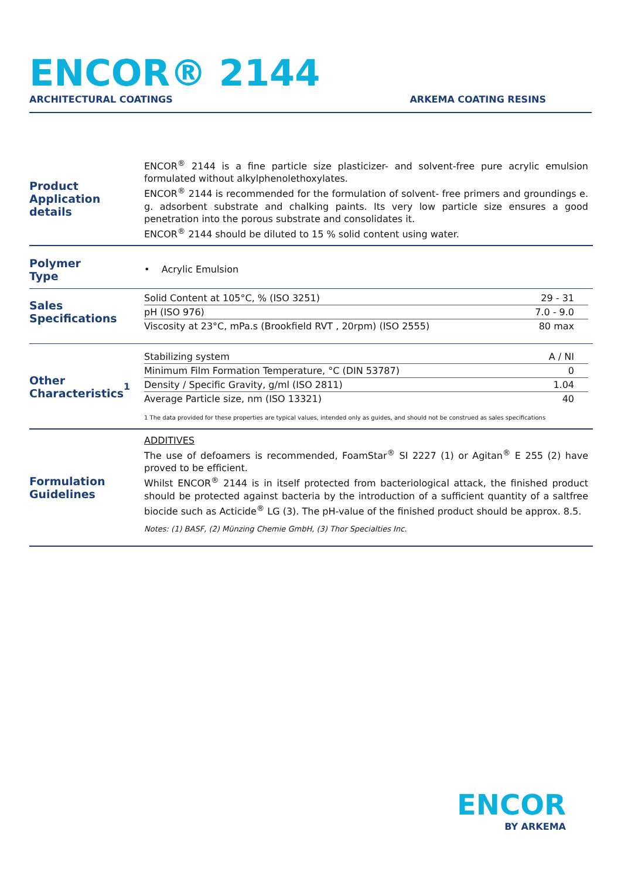ENCOR® 2144
ARCHITECTURAL COATINGS ARKEMA COATING RESINS
Product
Application details
ENCOR<sup>®</sup> 2144 is a fine particle size plasticizer- and solvent-free pure acrylic emulsion formulated without alkylphenolethoxylates.
ENCOR<sup>®</sup> 2144 is recommended for the formulation of solvent- free primers and groundings e. g. adsorbent substrate and chalking paints. Its very low particle size ensures a good penetration into the porous substrate and consolidates it.
ENCOR<sup>®</sup> 2144 should be diluted to 15 % solid content using water.
Polymer
Type
• Acrylic Emulsion
Sales
Specifications
| Solid Content at 105°C, % (ISO 3251) | 29 - 31 |
| pH (ISO 976) | 7.0 - 9.0 |
| Viscosity at 23°C, mPa.s (Brookfield RVT , 20rpm) (ISO 2555) | 80 max |
Other
Characteristics<sup>1</sup>
| Stabilizing system | A / NI |
| Minimum Film Formation Temperature, °C (DIN 53787) | 0 |
| Density / Specific Gravity, g/ml (ISO 2811) | 1.04 |
| Average Particle size, nm (ISO 13321) | 40 |
1 The data provided for these properties are typical values, intended only as guides, and should not be construed as sales specifications
Formulation
Guidelines
ADDITIVES
The use of defoamers is recommended, FoamStar<sup>®</sup> SI 2227 (1) or Agitan<sup>®</sup> E 255 (2) have proved to be efficient.
Whilst ENCOR<sup>®</sup> 2144 is in itself protected from bacteriological attack, the finished product should be protected against bacteria by the introduction of a sufficient quantity of a saltfree biocide such as Acticide<sup>®</sup> LG (3). The pH-value of the finished product should be approx. 8.5.
Notes: (1) BASF, (2) Münzing Chemie GmbH, (3) Thor Specialties Inc.
ENCOR
BY ARKEMA